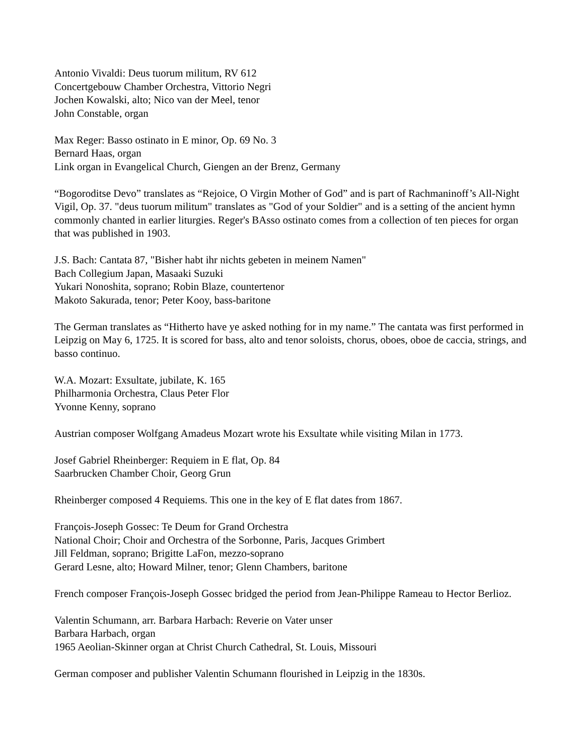Antonio Vivaldi: Deus tuorum militum, RV 612
Concertgebouw Chamber Orchestra, Vittorio Negri
Jochen Kowalski, alto; Nico van der Meel, tenor
John Constable, organ
Max Reger: Basso ostinato in E minor, Op. 69 No. 3
Bernard Haas, organ
Link organ in Evangelical Church, Giengen an der Brenz, Germany
“Bogoroditse Devo” translates as “Rejoice, O Virgin Mother of God” and is part of Rachmaninoff’s All-Night Vigil, Op. 37. "deus tuorum militum" translates as "God of your Soldier" and is a setting of the ancient hymn commonly chanted in earlier liturgies. Reger's BAsso ostinato comes from a collection of ten pieces for organ that was published in 1903.
J.S. Bach: Cantata 87, "Bisher habt ihr nichts gebeten in meinem Namen"
Bach Collegium Japan, Masaaki Suzuki
Yukari Nonoshita, soprano; Robin Blaze, countertenor
Makoto Sakurada, tenor; Peter Kooy, bass-baritone
The German translates as “Hitherto have ye asked nothing for in my name.” The cantata was first performed in Leipzig on May 6, 1725. It is scored for bass, alto and tenor soloists, chorus, oboes, oboe de caccia, strings, and basso continuo.
W.A. Mozart: Exsultate, jubilate, K. 165
Philharmonia Orchestra, Claus Peter Flor
Yvonne Kenny, soprano
Austrian composer Wolfgang Amadeus Mozart wrote his Exsultate while visiting Milan in 1773.
Josef Gabriel Rheinberger: Requiem in E flat, Op. 84
Saarbrucken Chamber Choir, Georg Grun
Rheinberger composed 4 Requiems. This one in the key of E flat dates from 1867.
François-Joseph Gossec: Te Deum for Grand Orchestra
National Choir; Choir and Orchestra of the Sorbonne, Paris, Jacques Grimbert
Jill Feldman, soprano; Brigitte LaFon, mezzo-soprano
Gerard Lesne, alto; Howard Milner, tenor; Glenn Chambers, baritone
French composer François-Joseph Gossec bridged the period from Jean-Philippe Rameau to Hector Berlioz.
Valentin Schumann, arr. Barbara Harbach: Reverie on Vater unser
Barbara Harbach, organ
1965 Aeolian-Skinner organ at Christ Church Cathedral, St. Louis, Missouri
German composer and publisher Valentin Schumann flourished in Leipzig in the 1830s.